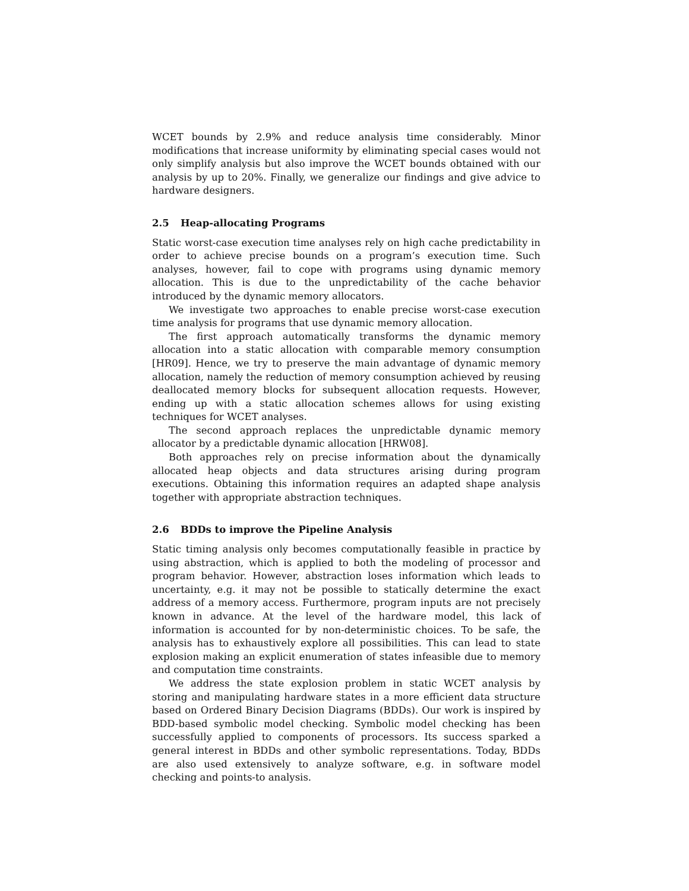WCET bounds by 2.9% and reduce analysis time considerably. Minor modifications that increase uniformity by eliminating special cases would not only simplify analysis but also improve the WCET bounds obtained with our analysis by up to 20%. Finally, we generalize our findings and give advice to hardware designers.
2.5 Heap-allocating Programs
Static worst-case execution time analyses rely on high cache predictability in order to achieve precise bounds on a program’s execution time. Such analyses, however, fail to cope with programs using dynamic memory allocation. This is due to the unpredictability of the cache behavior introduced by the dynamic memory allocators.
We investigate two approaches to enable precise worst-case execution time analysis for programs that use dynamic memory allocation.
The first approach automatically transforms the dynamic memory allocation into a static allocation with comparable memory consumption [HR09]. Hence, we try to preserve the main advantage of dynamic memory allocation, namely the reduction of memory consumption achieved by reusing deallocated memory blocks for subsequent allocation requests. However, ending up with a static allocation schemes allows for using existing techniques for WCET analyses.
The second approach replaces the unpredictable dynamic memory allocator by a predictable dynamic allocation [HRW08].
Both approaches rely on precise information about the dynamically allocated heap objects and data structures arising during program executions. Obtaining this information requires an adapted shape analysis together with appropriate abstraction techniques.
2.6 BDDs to improve the Pipeline Analysis
Static timing analysis only becomes computationally feasible in practice by using abstraction, which is applied to both the modeling of processor and program behavior. However, abstraction loses information which leads to uncertainty, e.g. it may not be possible to statically determine the exact address of a memory access. Furthermore, program inputs are not precisely known in advance. At the level of the hardware model, this lack of information is accounted for by non-deterministic choices. To be safe, the analysis has to exhaustively explore all possibilities. This can lead to state explosion making an explicit enumeration of states infeasible due to memory and computation time constraints.
We address the state explosion problem in static WCET analysis by storing and manipulating hardware states in a more efficient data structure based on Ordered Binary Decision Diagrams (BDDs). Our work is inspired by BDD-based symbolic model checking. Symbolic model checking has been successfully applied to components of processors. Its success sparked a general interest in BDDs and other symbolic representations. Today, BDDs are also used extensively to analyze software, e.g. in software model checking and points-to analysis.